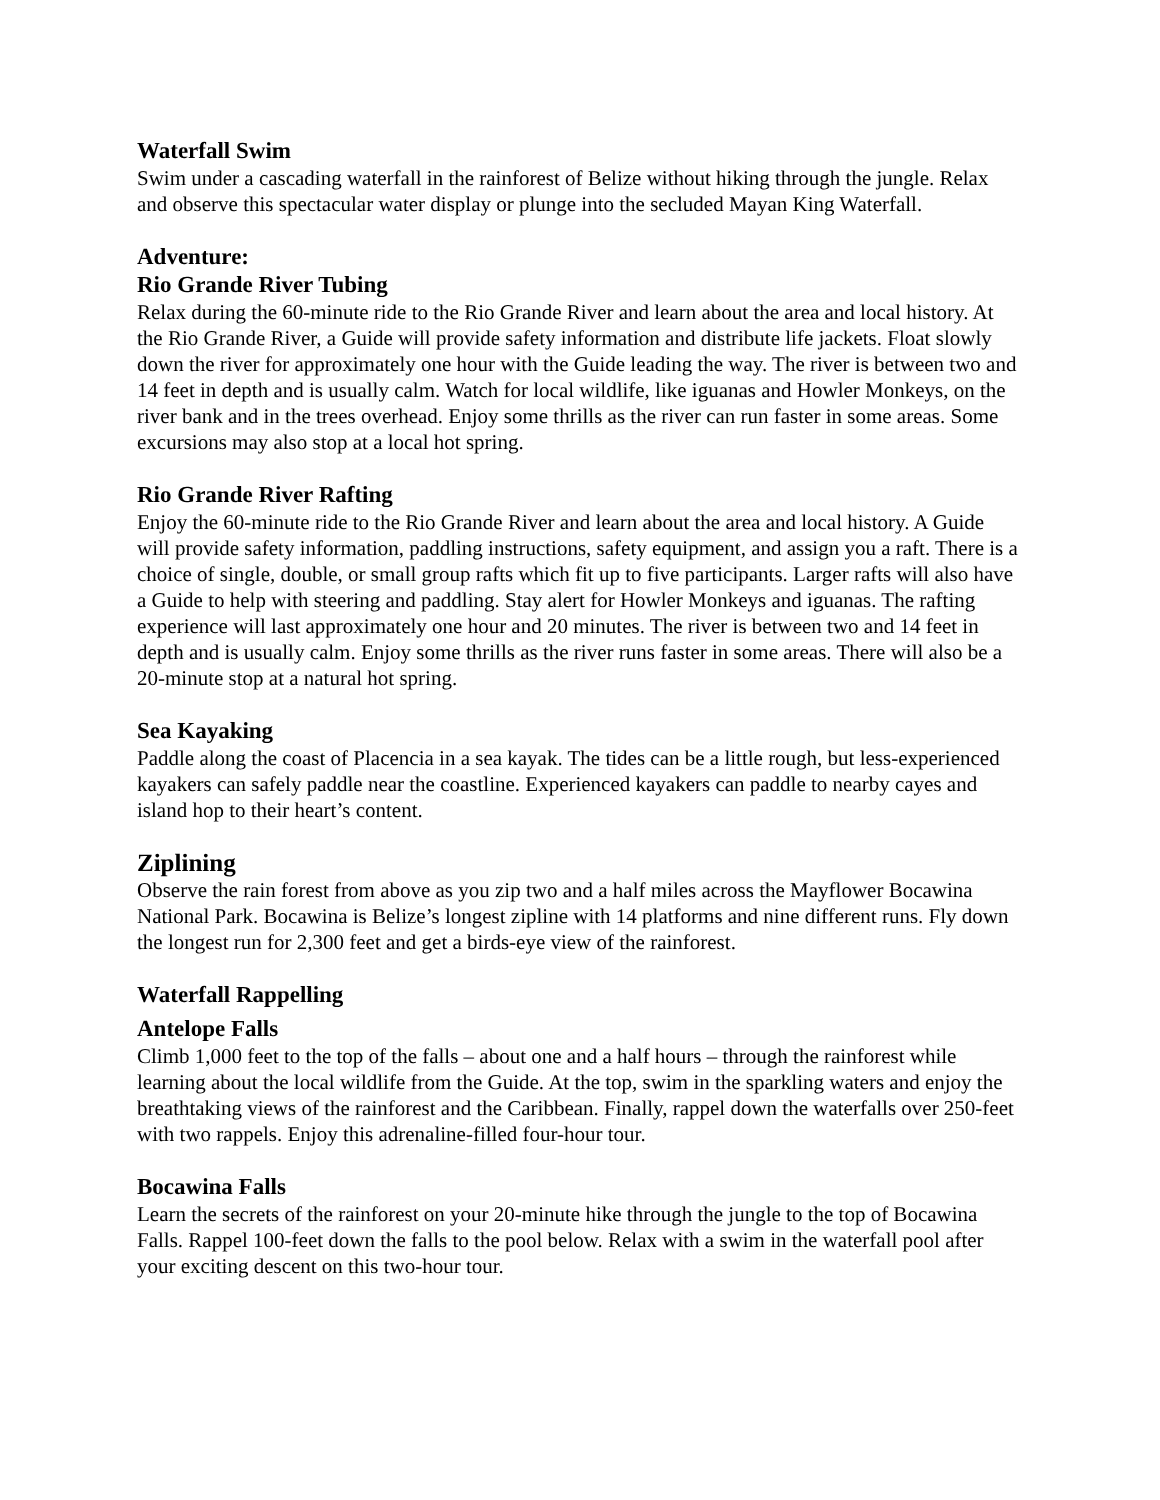Waterfall Swim
Swim under a cascading waterfall in the rainforest of Belize without hiking through the jungle. Relax and observe this spectacular water display or plunge into the secluded Mayan King Waterfall.
Adventure:
Rio Grande River Tubing
Relax during the 60-minute ride to the Rio Grande River and learn about the area and local history. At the Rio Grande River, a Guide will provide safety information and distribute life jackets. Float slowly down the river for approximately one hour with the Guide leading the way. The river is between two and 14 feet in depth and is usually calm. Watch for local wildlife, like iguanas and Howler Monkeys, on the river bank and in the trees overhead. Enjoy some thrills as the river can run faster in some areas. Some excursions may also stop at a local hot spring.
Rio Grande River Rafting
Enjoy the 60-minute ride to the Rio Grande River and learn about the area and local history. A Guide will provide safety information, paddling instructions, safety equipment, and assign you a raft. There is a choice of single, double, or small group rafts which fit up to five participants. Larger rafts will also have a Guide to help with steering and paddling. Stay alert for Howler Monkeys and iguanas. The rafting experience will last approximately one hour and 20 minutes. The river is between two and 14 feet in depth and is usually calm. Enjoy some thrills as the river runs faster in some areas. There will also be a 20-minute stop at a natural hot spring.
Sea Kayaking
Paddle along the coast of Placencia in a sea kayak. The tides can be a little rough, but less-experienced kayakers can safely paddle near the coastline. Experienced kayakers can paddle to nearby cayes and island hop to their heart’s content.
Ziplining
Observe the rain forest from above as you zip two and a half miles across the Mayflower Bocawina National Park. Bocawina is Belize’s longest zipline with 14 platforms and nine different runs. Fly down the longest run for 2,300 feet and get a birds-eye view of the rainforest.
Waterfall Rappelling
Antelope Falls
Climb 1,000 feet to the top of the falls – about one and a half hours – through the rainforest while learning about the local wildlife from the Guide. At the top, swim in the sparkling waters and enjoy the breathtaking views of the rainforest and the Caribbean. Finally, rappel down the waterfalls over 250-feet with two rappels. Enjoy this adrenaline-filled four-hour tour.
Bocawina Falls
Learn the secrets of the rainforest on your 20-minute hike through the jungle to the top of Bocawina Falls. Rappel 100-feet down the falls to the pool below. Relax with a swim in the waterfall pool after your exciting descent on this two-hour tour.